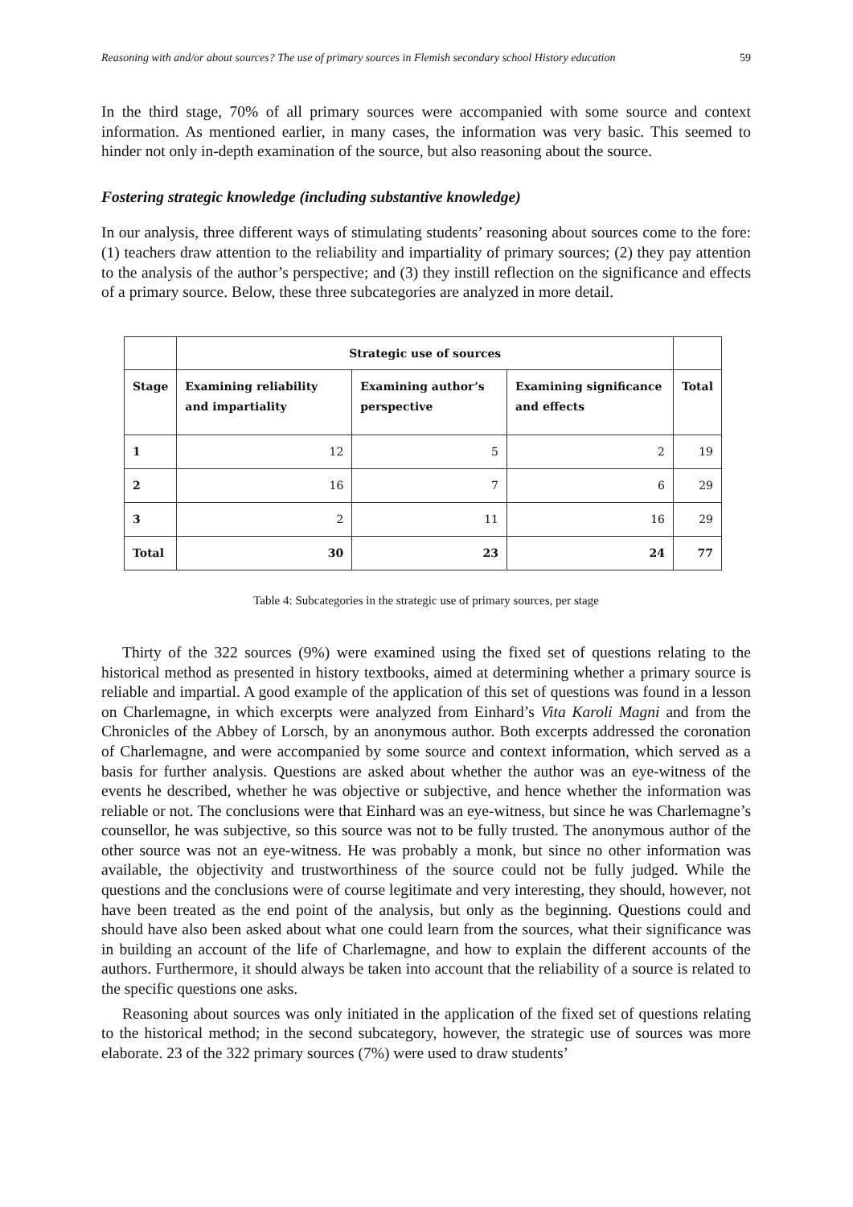Reasoning with and/or about sources? The use of primary sources in Flemish secondary school History education 59
In the third stage, 70% of all primary sources were accompanied with some source and context information. As mentioned earlier, in many cases, the information was very basic. This seemed to hinder not only in-depth examination of the source, but also reasoning about the source.
Fostering strategic knowledge (including substantive knowledge)
In our analysis, three different ways of stimulating students’ reasoning about sources come to the fore: (1) teachers draw attention to the reliability and impartiality of primary sources; (2) they pay attention to the analysis of the author’s perspective; and (3) they instill reflection on the significance and effects of a primary source. Below, these three subcategories are analyzed in more detail.
| | Strategic use of sources | | | |
| --- | --- | --- | --- | --- |
| Stage | Examining reliability and impartiality | Examining author’s perspective | Examining significance and effects | Total |
| 1 | 12 | 5 | 2 | 19 |
| 2 | 16 | 7 | 6 | 29 |
| 3 | 2 | 11 | 16 | 29 |
| Total | 30 | 23 | 24 | 77 |
Table 4: Subcategories in the strategic use of primary sources, per stage
Thirty of the 322 sources (9%) were examined using the fixed set of questions relating to the historical method as presented in history textbooks, aimed at determining whether a primary source is reliable and impartial. A good example of the application of this set of questions was found in a lesson on Charlemagne, in which excerpts were analyzed from Einhard’s Vita Karoli Magni and from the Chronicles of the Abbey of Lorsch, by an anonymous author. Both excerpts addressed the coronation of Charlemagne, and were accompanied by some source and context information, which served as a basis for further analysis. Questions are asked about whether the author was an eye-witness of the events he described, whether he was objective or subjective, and hence whether the information was reliable or not. The conclusions were that Einhard was an eye-witness, but since he was Charlemagne’s counsellor, he was subjective, so this source was not to be fully trusted. The anonymous author of the other source was not an eye-witness. He was probably a monk, but since no other information was available, the objectivity and trustworthiness of the source could not be fully judged. While the questions and the conclusions were of course legitimate and very interesting, they should, however, not have been treated as the end point of the analysis, but only as the beginning. Questions could and should have also been asked about what one could learn from the sources, what their significance was in building an account of the life of Charlemagne, and how to explain the different accounts of the authors. Furthermore, it should always be taken into account that the reliability of a source is related to the specific questions one asks.
Reasoning about sources was only initiated in the application of the fixed set of questions relating to the historical method; in the second subcategory, however, the strategic use of sources was more elaborate. 23 of the 322 primary sources (7%) were used to draw students’